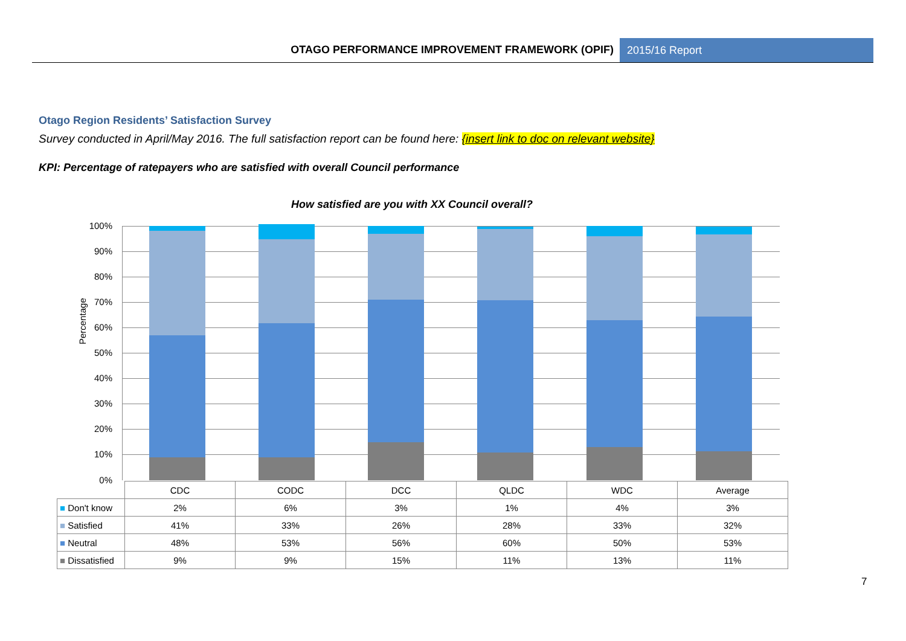OTAGO PERFORMANCE IMPROVEMENT FRAMEWORK (OPIF)
2015/16 Report
Otago Region Residents’ Satisfaction Survey
Survey conducted in April/May 2016. The full satisfaction report can be found here: {insert link to doc on relevant website}
KPI: Percentage of ratepayers who are satisfied with overall Council performance
How satisfied are you with XX Council overall?
100%
90%
80%
70%
60%
50%
40%
30%
20%
10%
0%
Percentage
| | CDC | CODC | DCC | QLDC | WDC | Average |
| ■ Don't know | 2% | 6% | 3% | 1% | 4% | 3% |
| ■ Satisfied | 41% | 33% | 26% | 28% | 33% | 32% |
| ■ Neutral | 48% | 53% | 56% | 60% | 50% | 53% |
| ■ Dissatisfied | 9% | 9% | 15% | 11% | 13% | 11% |
7